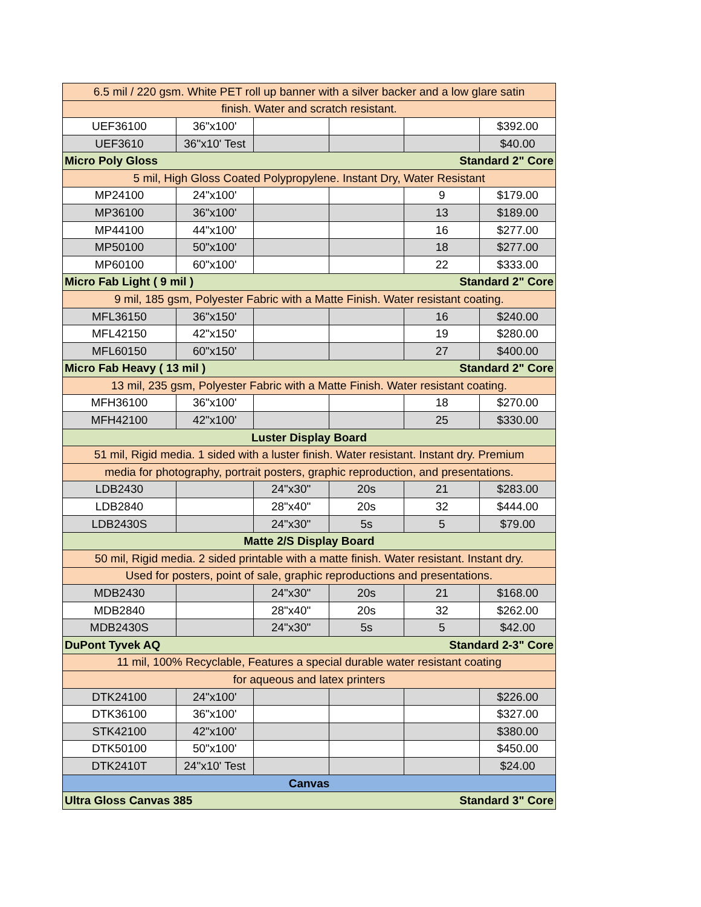| 6.5 mil / 220 gsm. White PET roll up banner with a silver backer and a low glare satin | | | | | |
| finish. Water and scratch resistant. | | | | | |
| UEF36100 | 36"x100' | | | | $392.00 |
| UEF3610 | 36"x10' Test | | | | $40.00 |
| Micro Poly Gloss | | | Standard 2" Core | | |
| 5 mil, High Gloss Coated Polypropylene. Instant Dry, Water Resistant | | | | | |
| MP24100 | 24"x100' | | | 9 | $179.00 |
| MP36100 | 36"x100' | | | 13 | $189.00 |
| MP44100 | 44"x100' | | | 16 | $277.00 |
| MP50100 | 50"x100' | | | 18 | $277.00 |
| MP60100 | 60"x100' | | | 22 | $333.00 |
| Micro Fab Light ( 9 mil ) | | | Standard 2" Core | | |
| 9 mil, 185 gsm, Polyester Fabric with a Matte Finish. Water resistant coating. | | | | | |
| MFL36150 | 36"x150' | | | 16 | $240.00 |
| MFL42150 | 42"x150' | | | 19 | $280.00 |
| MFL60150 | 60"x150' | | | 27 | $400.00 |
| Micro Fab Heavy ( 13 mil ) | | | Standard 2" Core | | |
| 13 mil, 235 gsm, Polyester Fabric with a Matte Finish. Water resistant coating. | | | | | |
| MFH36100 | 36"x100' | | | 18 | $270.00 |
| MFH42100 | 42"x100' | | | 25 | $330.00 |
| Luster Display Board | | | | | |
| 51 mil, Rigid media. 1 sided with a luster finish. Water resistant. Instant dry. Premium | | | | | |
| media for photography, portrait posters, graphic reproduction, and presentations. | | | | | |
| LDB2430 | | 24"x30" | 20s | 21 | $283.00 |
| LDB2840 | | 28"x40" | 20s | 32 | $444.00 |
| LDB2430S | | 24"x30" | 5s | 5 | $79.00 |
| Matte 2/S Display Board | | | | | |
| 50 mil, Rigid media. 2 sided printable with a matte finish. Water resistant. Instant dry. | | | | | |
| Used for posters, point of sale, graphic reproductions and presentations. | | | | | |
| MDB2430 | | 24"x30" | 20s | 21 | $168.00 |
| MDB2840 | | 28"x40" | 20s | 32 | $262.00 |
| MDB2430S | | 24"x30" | 5s | 5 | $42.00 |
| DuPont Tyvek AQ | | | Standard 2-3" Core | | |
| 11 mil, 100% Recyclable, Features a special durable water resistant coating | | | | | |
| for aqueous and latex printers | | | | | |
| DTK24100 | 24"x100' | | | | $226.00 |
| DTK36100 | 36"x100' | | | | $327.00 |
| STK42100 | 42"x100' | | | | $380.00 |
| DTK50100 | 50"x100' | | | | $450.00 |
| DTK2410T | 24"x10' Test | | | | $24.00 |
| Canvas | | | | | |
| Ultra Gloss Canvas 385 | | | Standard 3" Core | | |